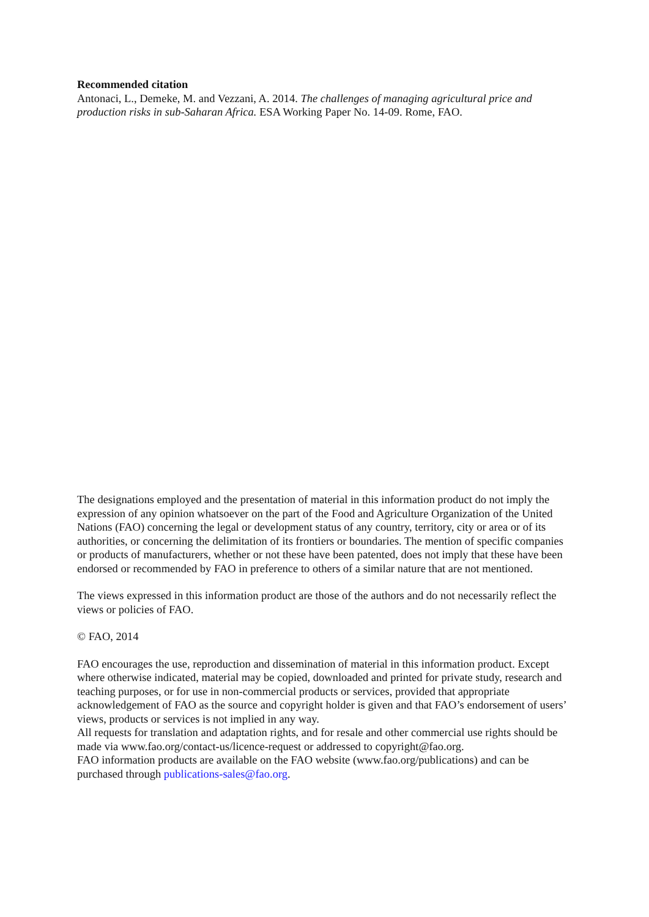Recommended citation
Antonaci, L., Demeke, M. and Vezzani, A. 2014. The challenges of managing agricultural price and production risks in sub-Saharan Africa. ESA Working Paper No. 14-09. Rome, FAO.
The designations employed and the presentation of material in this information product do not imply the expression of any opinion whatsoever on the part of the Food and Agriculture Organization of the United Nations (FAO) concerning the legal or development status of any country, territory, city or area or of its authorities, or concerning the delimitation of its frontiers or boundaries. The mention of specific companies or products of manufacturers, whether or not these have been patented, does not imply that these have been endorsed or recommended by FAO in preference to others of a similar nature that are not mentioned.
The views expressed in this information product are those of the authors and do not necessarily reflect the views or policies of FAO.
© FAO, 2014
FAO encourages the use, reproduction and dissemination of material in this information product. Except where otherwise indicated, material may be copied, downloaded and printed for private study, research and teaching purposes, or for use in non-commercial products or services, provided that appropriate acknowledgement of FAO as the source and copyright holder is given and that FAO’s endorsement of users’ views, products or services is not implied in any way.
All requests for translation and adaptation rights, and for resale and other commercial use rights should be made via www.fao.org/contact-us/licence-request or addressed to copyright@fao.org.
FAO information products are available on the FAO website (www.fao.org/publications) and can be purchased through publications-sales@fao.org.